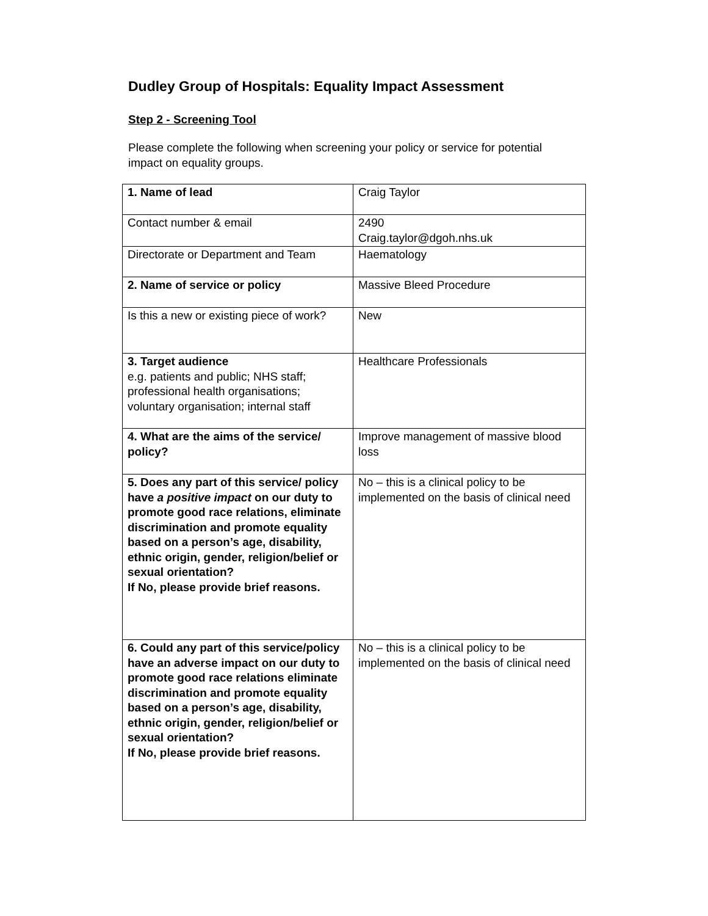Dudley Group of Hospitals: Equality Impact Assessment
Step 2 - Screening Tool
Please complete the following when screening your policy or service for potential impact on equality groups.
| 1. Name of lead | Craig Taylor |
| Contact number & email | 2490 Craig.taylor@dgoh.nhs.uk |
| Directorate or Department and Team | Haematology |
| 2. Name of service or policy | Massive Bleed Procedure |
| Is this a new or existing piece of work? | New |
| 3. Target audience e.g. patients and public; NHS staff; professional health organisations; voluntary organisation; internal staff | Healthcare Professionals |
| 4. What are the aims of the service/ policy? | Improve management of massive blood loss |
| 5. Does any part of this service/ policy have a positive impact on our duty to promote good race relations, eliminate discrimination and promote equality based on a person’s age, disability, ethnic origin, gender, religion/belief or sexual orientation? If No, please provide brief reasons. | No – this is a clinical policy to be implemented on the basis of clinical need |
| 6. Could any part of this service/policy have an adverse impact on our duty to promote good race relations eliminate discrimination and promote equality based on a person’s age, disability, ethnic origin, gender, religion/belief or sexual orientation? If No, please provide brief reasons. | No – this is a clinical policy to be implemented on the basis of clinical need |